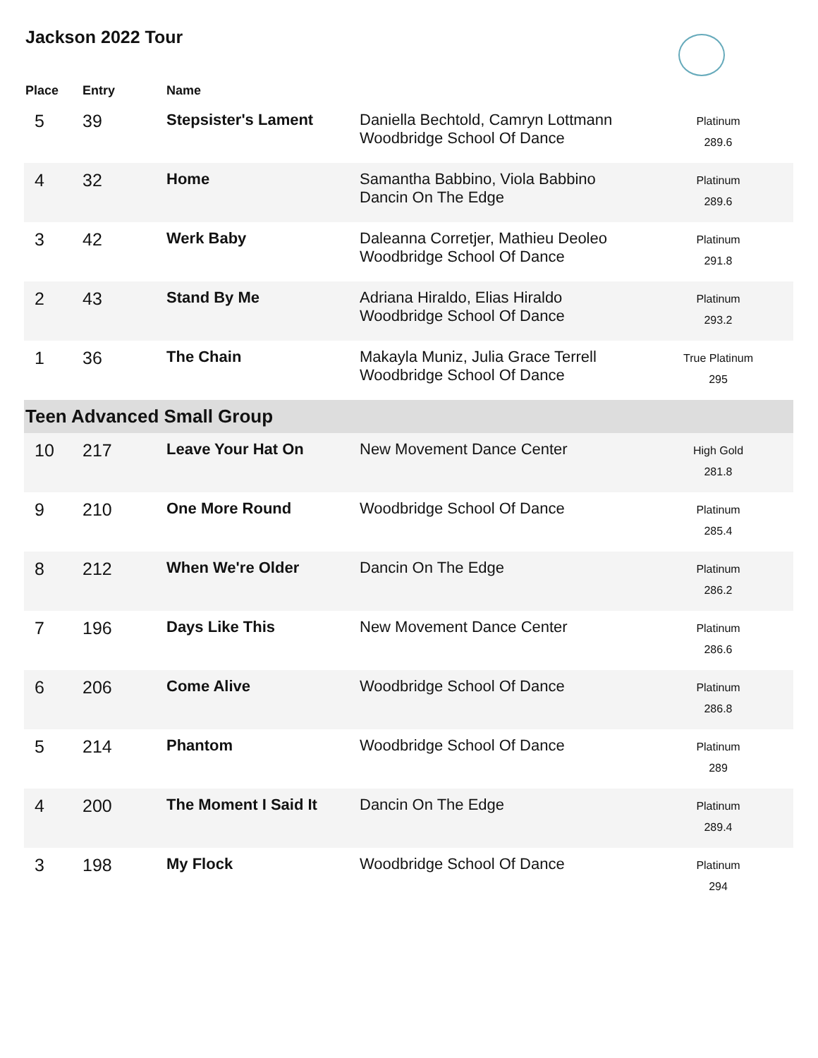Jackson 2022 Tour
| Place | Entry | Name | | |
| --- | --- | --- | --- | --- |
| 5 | 39 | Stepsister's Lament | Daniella Bechtold, Camryn Lottmann Woodbridge School Of Dance | Platinum 289.6 |
| 4 | 32 | Home | Samantha Babbino, Viola Babbino Dancin On The Edge | Platinum 289.6 |
| 3 | 42 | Werk Baby | Daleanna Corretjer, Mathieu Deoleo Woodbridge School Of Dance | Platinum 291.8 |
| 2 | 43 | Stand By Me | Adriana Hiraldo, Elias Hiraldo Woodbridge School Of Dance | Platinum 293.2 |
| 1 | 36 | The Chain | Makayla Muniz, Julia Grace Terrell Woodbridge School Of Dance | True Platinum 295 |
| Teen Advanced Small Group | | | | |
| 10 | 217 | Leave Your Hat On | New Movement Dance Center | High Gold 281.8 |
| 9 | 210 | One More Round | Woodbridge School Of Dance | Platinum 285.4 |
| 8 | 212 | When We're Older | Dancin On The Edge | Platinum 286.2 |
| 7 | 196 | Days Like This | New Movement Dance Center | Platinum 286.6 |
| 6 | 206 | Come Alive | Woodbridge School Of Dance | Platinum 286.8 |
| 5 | 214 | Phantom | Woodbridge School Of Dance | Platinum 289 |
| 4 | 200 | The Moment I Said It | Dancin On The Edge | Platinum 289.4 |
| 3 | 198 | My Flock | Woodbridge School Of Dance | Platinum 294 |